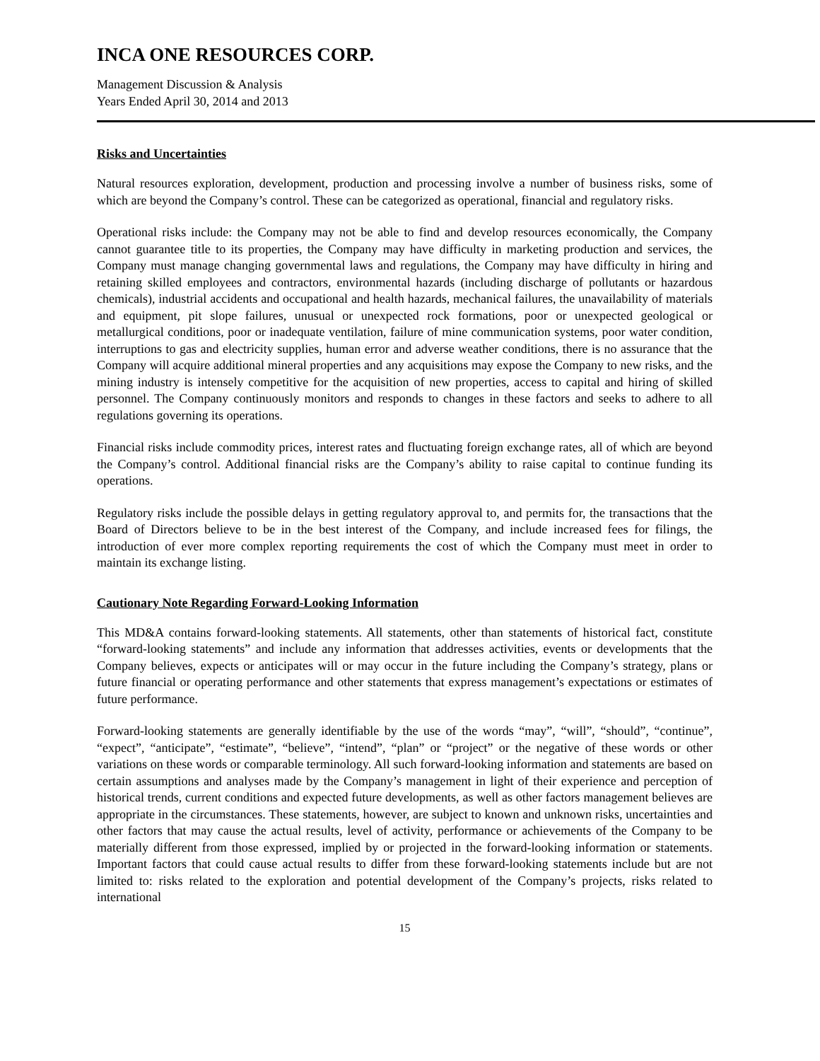INCA ONE RESOURCES CORP.
Management Discussion & Analysis
Years Ended April 30, 2014 and 2013
Risks and Uncertainties
Natural resources exploration, development, production and processing involve a number of business risks, some of which are beyond the Company’s control. These can be categorized as operational, financial and regulatory risks.
Operational risks include: the Company may not be able to find and develop resources economically, the Company cannot guarantee title to its properties, the Company may have difficulty in marketing production and services, the Company must manage changing governmental laws and regulations, the Company may have difficulty in hiring and retaining skilled employees and contractors, environmental hazards (including discharge of pollutants or hazardous chemicals), industrial accidents and occupational and health hazards, mechanical failures, the unavailability of materials and equipment, pit slope failures, unusual or unexpected rock formations, poor or unexpected geological or metallurgical conditions, poor or inadequate ventilation, failure of mine communication systems, poor water condition, interruptions to gas and electricity supplies, human error and adverse weather conditions, there is no assurance that the Company will acquire additional mineral properties and any acquisitions may expose the Company to new risks, and the mining industry is intensely competitive for the acquisition of new properties, access to capital and hiring of skilled personnel. The Company continuously monitors and responds to changes in these factors and seeks to adhere to all regulations governing its operations.
Financial risks include commodity prices, interest rates and fluctuating foreign exchange rates, all of which are beyond the Company’s control. Additional financial risks are the Company’s ability to raise capital to continue funding its operations.
Regulatory risks include the possible delays in getting regulatory approval to, and permits for, the transactions that the Board of Directors believe to be in the best interest of the Company, and include increased fees for filings, the introduction of ever more complex reporting requirements the cost of which the Company must meet in order to maintain its exchange listing.
Cautionary Note Regarding Forward-Looking Information
This MD&A contains forward-looking statements. All statements, other than statements of historical fact, constitute “forward-looking statements” and include any information that addresses activities, events or developments that the Company believes, expects or anticipates will or may occur in the future including the Company’s strategy, plans or future financial or operating performance and other statements that express management’s expectations or estimates of future performance.
Forward-looking statements are generally identifiable by the use of the words “may”, “will”, “should”, “continue”, “expect”, “anticipate”, “estimate”, “believe”, “intend”, “plan” or “project” or the negative of these words or other variations on these words or comparable terminology. All such forward-looking information and statements are based on certain assumptions and analyses made by the Company’s management in light of their experience and perception of historical trends, current conditions and expected future developments, as well as other factors management believes are appropriate in the circumstances. These statements, however, are subject to known and unknown risks, uncertainties and other factors that may cause the actual results, level of activity, performance or achievements of the Company to be materially different from those expressed, implied by or projected in the forward-looking information or statements. Important factors that could cause actual results to differ from these forward-looking statements include but are not limited to: risks related to the exploration and potential development of the Company’s projects, risks related to international
15